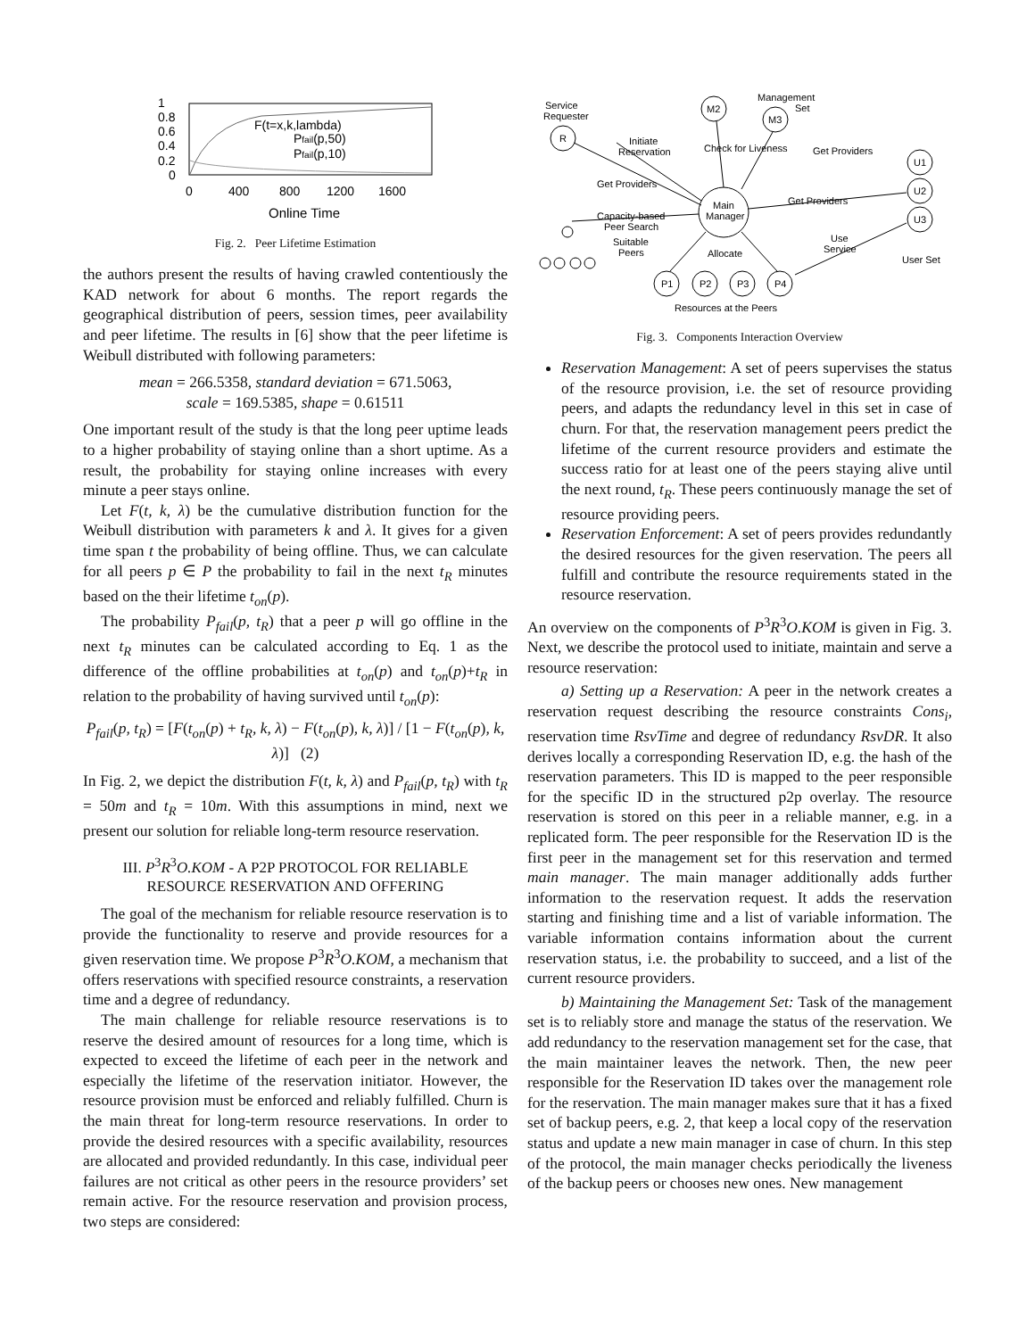1
0.8
0.6
0.4
0.2
0
0
400
800
1200
1600
Online Time
F(t=x,k,lambda)
Pfail(p,50)
Pfail(p,10)
Fig. 2. Peer Lifetime Estimation
the authors present the results of having crawled contentiously the KAD network for about 6 months. The report regards the geographical distribution of peers, session times, peer availability and peer lifetime. The results in [6] show that the peer lifetime is Weibull distributed with following parameters:
mean = 266.5358, standard deviation = 671.5063,
scale = 169.5385, shape = 0.61511
One important result of the study is that the long peer uptime leads to a higher probability of staying online than a short uptime. As a result, the probability for staying online increases with every minute a peer stays online.
Let F(t, k, λ) be the cumulative distribution function for the Weibull distribution with parameters k and λ. It gives for a given time span t the probability of being offline. Thus, we can calculate for all peers p ∈ P the probability to fail in the next t<sub>R</sub> minutes based on the their lifetime t<sub>on</sub>(p).
The probability P<sub>fail</sub>(p, t<sub>R</sub>) that a peer p will go offline in the next t<sub>R</sub> minutes can be calculated according to Eq. 1 as the difference of the offline probabilities at t<sub>on</sub>(p) and t<sub>on</sub>(p)+t<sub>R</sub> in relation to the probability of having survived until t<sub>on</sub>(p):
P<sub>fail</sub>(p, t<sub>R</sub>) = [F(t<sub>on</sub>(p) + t<sub>R</sub>, k, λ) − F(t<sub>on</sub>(p), k, λ)] / [1 − F(t<sub>on</sub>(p), k, λ)] (2)
In Fig. 2, we depict the distribution F(t, k, λ) and P<sub>fail</sub>(p, t<sub>R</sub>) with t<sub>R</sub> = 50m and t<sub>R</sub> = 10m. With this assumptions in mind, next we present our solution for reliable long-term resource reservation.
III. P<sup>3</sup>R<sup>3</sup>O.KOM - A P2P PROTOCOL FOR RELIABLE
RESOURCE RESERVATION AND OFFERING
The goal of the mechanism for reliable resource reservation is to provide the functionality to reserve and provide resources for a given reservation time. We propose P<sup>3</sup>R<sup>3</sup>O.KOM, a mechanism that offers reservations with specified resource constraints, a reservation time and a degree of redundancy.
The main challenge for reliable resource reservations is to reserve the desired amount of resources for a long time, which is expected to exceed the lifetime of each peer in the network and especially the lifetime of the reservation initiator. However, the resource provision must be enforced and reliably fulfilled. Churn is the main threat for long-term resource reservations. In order to provide the desired resources with a specific availability, resources are allocated and provided redundantly. In this case, individual peer failures are not critical as other peers in the resource providers’ set remain active. For the resource reservation and provision process, two steps are considered:
R
Service
Requester
Main
Manager
M2
M3
Management
Set
Initiate
Reservation
Check for Liveness
Get Providers
Get Providers
Get Providers
Capacity-based
Peer Search
Suitable
Peers
Allocate
Use
Service
P1
P2
P3
P4
Resources at the Peers
U1
U2
U3
User Set
Fig. 3. Components Interaction Overview
Reservation Management: A set of peers supervises the status of the resource provision, i.e. the set of resource providing peers, and adapts the redundancy level in this set in case of churn. For that, the reservation management peers predict the lifetime of the current resource providers and estimate the success ratio for at least one of the peers staying alive until the next round, t<sub>R</sub>. These peers continuously manage the set of resource providing peers.
Reservation Enforcement: A set of peers provides redundantly the desired resources for the given reservation. The peers all fulfill and contribute the resource requirements stated in the resource reservation.
An overview on the components of P<sup>3</sup>R<sup>3</sup>O.KOM is given in Fig. 3. Next, we describe the protocol used to initiate, maintain and serve a resource reservation:
a) Setting up a Reservation: A peer in the network creates a reservation request describing the resource constraints Cons<sub>i</sub>, reservation time RsvTime and degree of redundancy RsvDR. It also derives locally a corresponding Reservation ID, e.g. the hash of the reservation parameters. This ID is mapped to the peer responsible for the specific ID in the structured p2p overlay. The resource reservation is stored on this peer in a reliable manner, e.g. in a replicated form. The peer responsible for the Reservation ID is the first peer in the management set for this reservation and termed main manager. The main manager additionally adds further information to the reservation request. It adds the reservation starting and finishing time and a list of variable information. The variable information contains information about the current reservation status, i.e. the probability to succeed, and a list of the current resource providers.
b) Maintaining the Management Set: Task of the management set is to reliably store and manage the status of the reservation. We add redundancy to the reservation management set for the case, that the main maintainer leaves the network. Then, the new peer responsible for the Reservation ID takes over the management role for the reservation. The main manager makes sure that it has a fixed set of backup peers, e.g. 2, that keep a local copy of the reservation status and update a new main manager in case of churn. In this step of the protocol, the main manager checks periodically the liveness of the backup peers or chooses new ones. New management